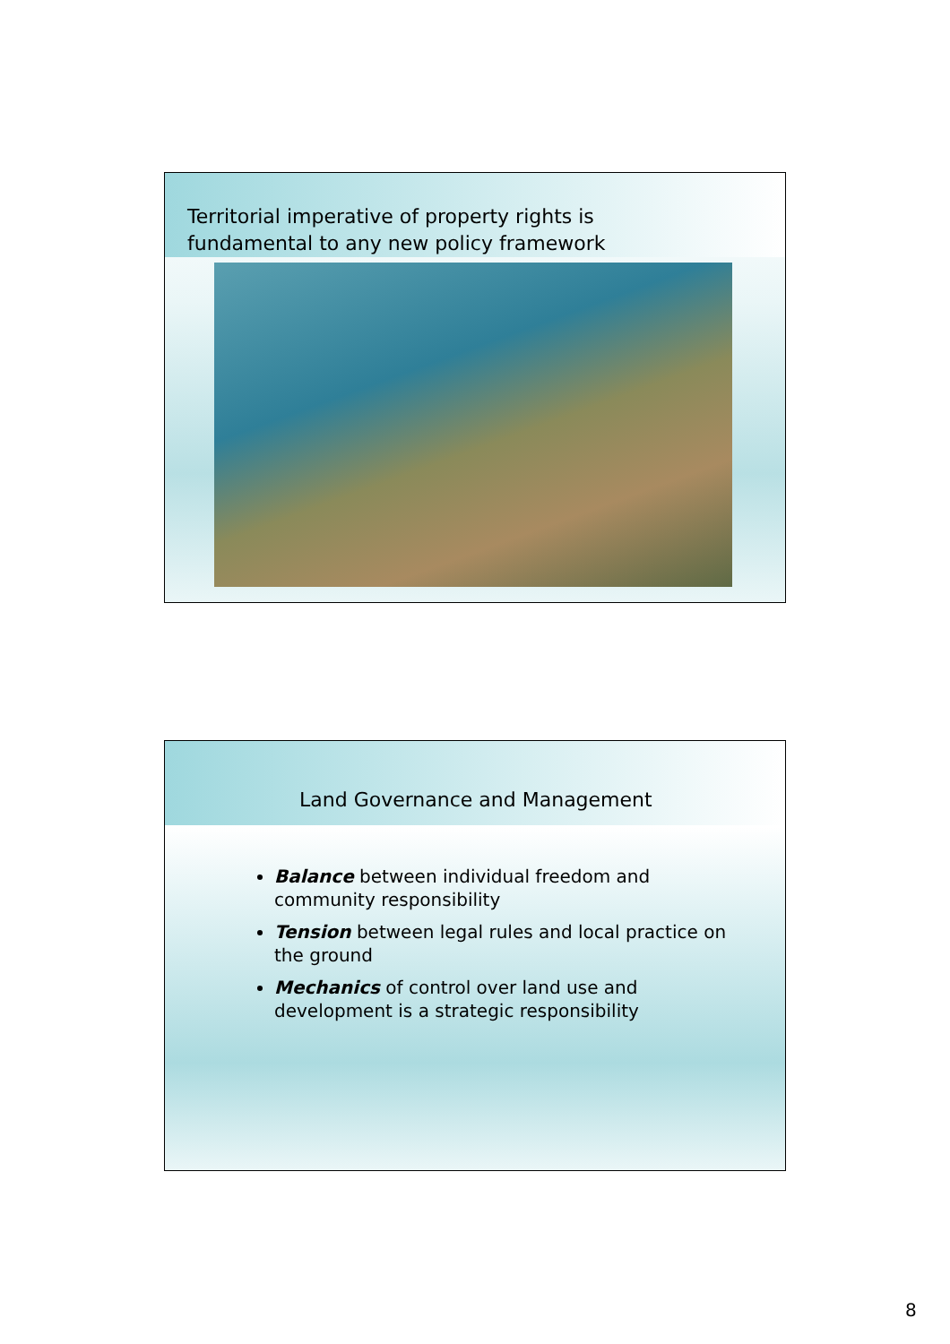Territorial imperative of property rights is
fundamental to any new policy framework
Land Governance and Management
Balance between individual freedom and community responsibility
Tension between legal rules and local practice on the ground
Mechanics of control over land use and development is a strategic responsibility
8